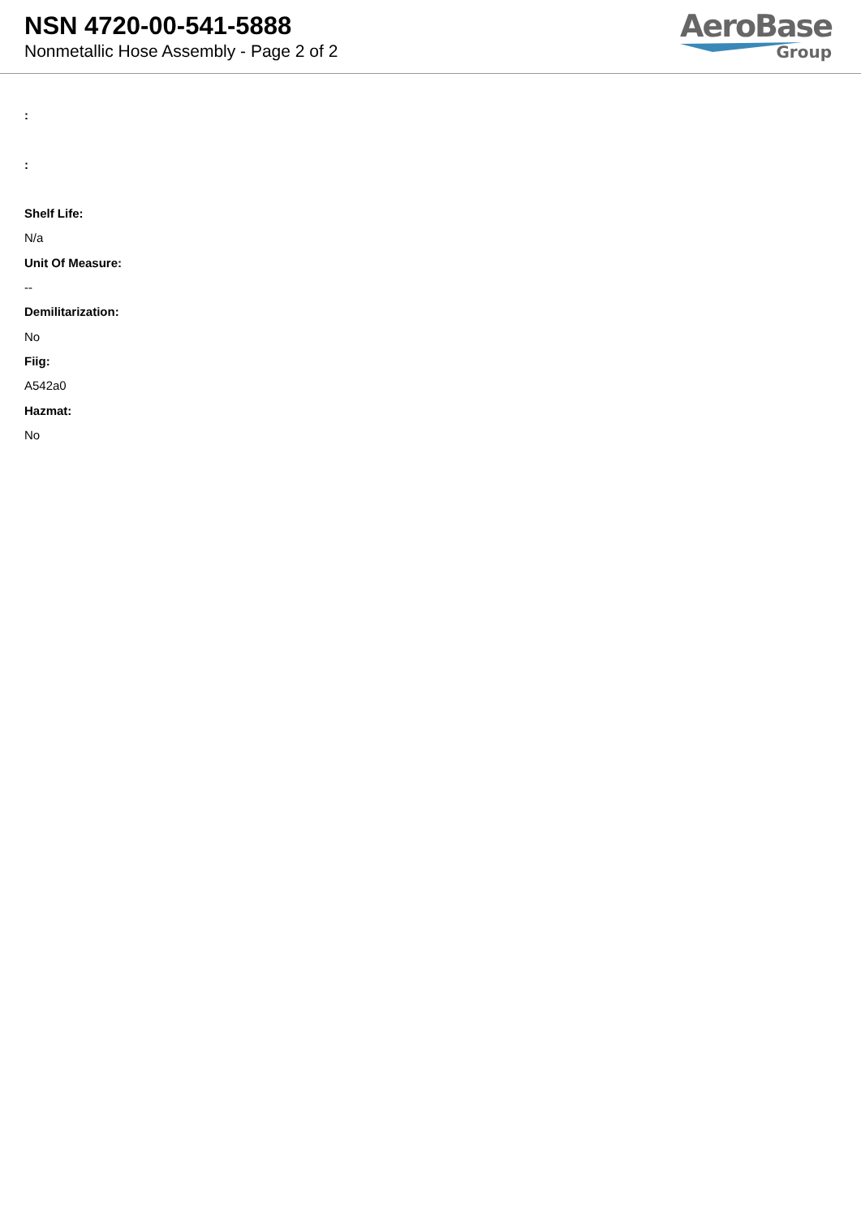NSN 4720-00-541-5888
Nonmetallic Hose Assembly - Page 2 of 2
AeroBase
Group
:
:
Shelf Life:
N/a
Unit Of Measure:
--
Demilitarization:
No
Fiig:
A542a0
Hazmat:
No